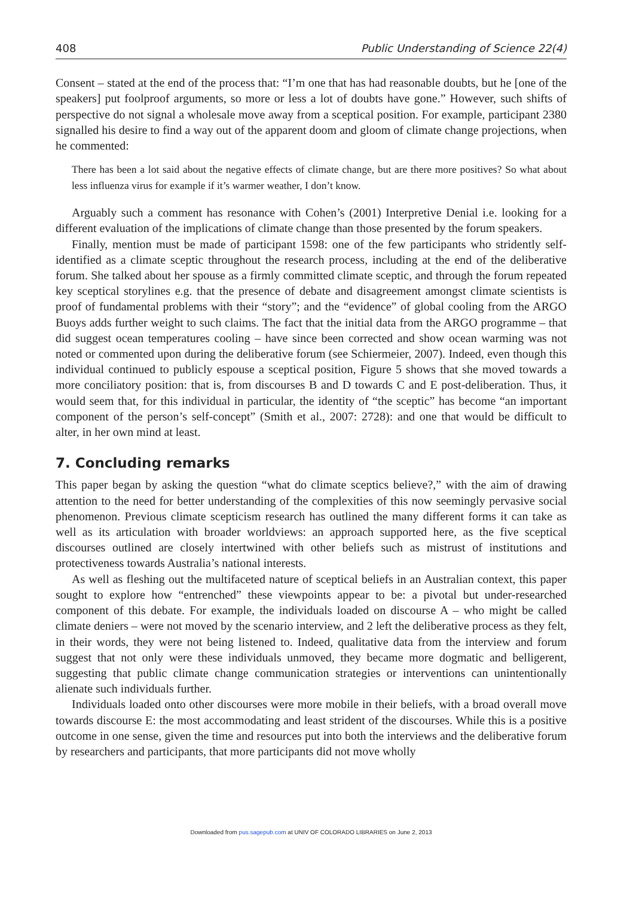408 Public Understanding of Science 22(4)
Consent – stated at the end of the process that: “I’m one that has had reasonable doubts, but he [one of the speakers] put foolproof arguments, so more or less a lot of doubts have gone.” However, such shifts of perspective do not signal a wholesale move away from a sceptical position. For example, participant 2380 signalled his desire to find a way out of the apparent doom and gloom of climate change projections, when he commented:
There has been a lot said about the negative effects of climate change, but are there more positives? So what about less influenza virus for example if it’s warmer weather, I don’t know.
Arguably such a comment has resonance with Cohen’s (2001) Interpretive Denial i.e. looking for a different evaluation of the implications of climate change than those presented by the forum speakers.
Finally, mention must be made of participant 1598: one of the few participants who stridently self-identified as a climate sceptic throughout the research process, including at the end of the deliberative forum. She talked about her spouse as a firmly committed climate sceptic, and through the forum repeated key sceptical storylines e.g. that the presence of debate and disagreement amongst climate scientists is proof of fundamental problems with their “story”; and the “evidence” of global cooling from the ARGO Buoys adds further weight to such claims. The fact that the initial data from the ARGO programme – that did suggest ocean temperatures cooling – have since been corrected and show ocean warming was not noted or commented upon during the deliberative forum (see Schiermeier, 2007). Indeed, even though this individual continued to publicly espouse a sceptical position, Figure 5 shows that she moved towards a more conciliatory position: that is, from discourses B and D towards C and E post-deliberation. Thus, it would seem that, for this individual in particular, the identity of “the sceptic” has become “an important component of the person’s self-concept” (Smith et al., 2007: 2728): and one that would be difficult to alter, in her own mind at least.
7. Concluding remarks
This paper began by asking the question “what do climate sceptics believe?,” with the aim of drawing attention to the need for better understanding of the complexities of this now seemingly pervasive social phenomenon. Previous climate scepticism research has outlined the many different forms it can take as well as its articulation with broader worldviews: an approach supported here, as the five sceptical discourses outlined are closely intertwined with other beliefs such as mistrust of institutions and protectiveness towards Australia’s national interests.
As well as fleshing out the multifaceted nature of sceptical beliefs in an Australian context, this paper sought to explore how “entrenched” these viewpoints appear to be: a pivotal but under-researched component of this debate. For example, the individuals loaded on discourse A – who might be called climate deniers – were not moved by the scenario interview, and 2 left the deliberative process as they felt, in their words, they were not being listened to. Indeed, qualitative data from the interview and forum suggest that not only were these individuals unmoved, they became more dogmatic and belligerent, suggesting that public climate change communication strategies or interventions can unintentionally alienate such individuals further.
Individuals loaded onto other discourses were more mobile in their beliefs, with a broad overall move towards discourse E: the most accommodating and least strident of the discourses. While this is a positive outcome in one sense, given the time and resources put into both the interviews and the deliberative forum by researchers and participants, that more participants did not move wholly
Downloaded from pus.sagepub.com at UNIV OF COLORADO LIBRARIES on June 2, 2013